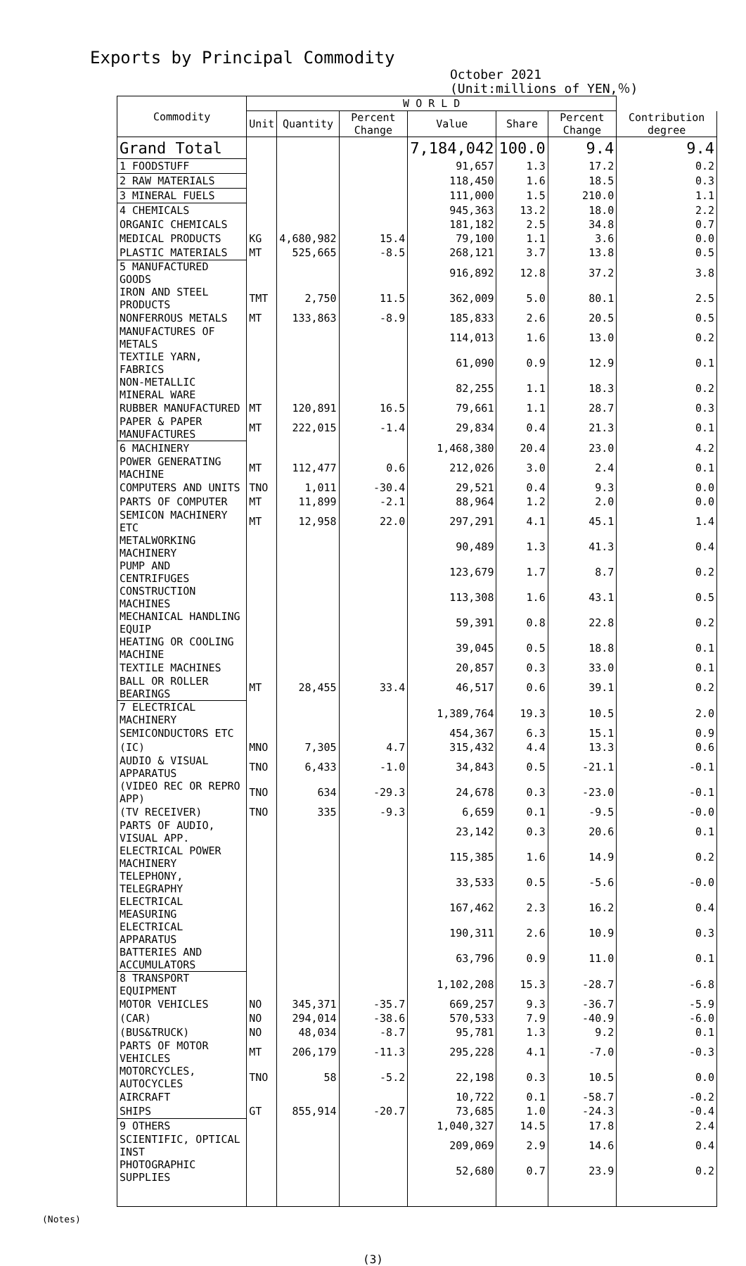Exports by Principal Commodity
October 2021
(Unit:millions of YEN,％)
| Commodity | W O R L D | | | | | | |
| --- | --- | --- | --- | --- | --- | --- | --- |
| | Unit | Quantity | Percent Change | Value | Share | Percent Change | Contribution degree |
| Grand Total | | | | 7,184,042 | 100.0 | 9.4 | 9.4 |
| 1 FOODSTUFF | | | | 91,657 | 1.3 | 17.2 | 0.2 |
| 2 RAW MATERIALS | | | | 118,450 | 1.6 | 18.5 | 0.3 |
| 3 MINERAL FUELS | | | | 111,000 | 1.5 | 210.0 | 1.1 |
| 4 CHEMICALS | | | | 945,363 | 13.2 | 18.0 | 2.2 |
| ORGANIC CHEMICALS | | | | 181,182 | 2.5 | 34.8 | 0.7 |
| MEDICAL PRODUCTS | KG | 4,680,982 | 15.4 | 79,100 | 1.1 | 3.6 | 0.0 |
| PLASTIC MATERIALS | MT | 525,665 | -8.5 | 268,121 | 3.7 | 13.8 | 0.5 |
| 5 MANUFACTURED GOODS | | | | 916,892 | 12.8 | 37.2 | 3.8 |
| IRON AND STEEL PRODUCTS | TMT | 2,750 | 11.5 | 362,009 | 5.0 | 80.1 | 2.5 |
| NONFERROUS METALS | MT | 133,863 | -8.9 | 185,833 | 2.6 | 20.5 | 0.5 |
| MANUFACTURES OF METALS | | | | 114,013 | 1.6 | 13.0 | 0.2 |
| TEXTILE YARN, FABRICS | | | | 61,090 | 0.9 | 12.9 | 0.1 |
| NON-METALLIC MINERAL WARE | | | | 82,255 | 1.1 | 18.3 | 0.2 |
| RUBBER MANUFACTURED | MT | 120,891 | 16.5 | 79,661 | 1.1 | 28.7 | 0.3 |
| PAPER & PAPER MANUFACTURES | MT | 222,015 | -1.4 | 29,834 | 0.4 | 21.3 | 0.1 |
| 6 MACHINERY | | | | 1,468,380 | 20.4 | 23.0 | 4.2 |
| POWER GENERATING MACHINE | MT | 112,477 | 0.6 | 212,026 | 3.0 | 2.4 | 0.1 |
| COMPUTERS AND UNITS | TNO | 1,011 | -30.4 | 29,521 | 0.4 | 9.3 | 0.0 |
| PARTS OF COMPUTER | MT | 11,899 | -2.1 | 88,964 | 1.2 | 2.0 | 0.0 |
| SEMICON MACHINERY ETC | MT | 12,958 | 22.0 | 297,291 | 4.1 | 45.1 | 1.4 |
| METALWORKING MACHINERY | | | | 90,489 | 1.3 | 41.3 | 0.4 |
| PUMP AND CENTRIFUGES | | | | 123,679 | 1.7 | 8.7 | 0.2 |
| CONSTRUCTION MACHINES | | | | 113,308 | 1.6 | 43.1 | 0.5 |
| MECHANICAL HANDLING EQUIP | | | | 59,391 | 0.8 | 22.8 | 0.2 |
| HEATING OR COOLING MACHINE | | | | 39,045 | 0.5 | 18.8 | 0.1 |
| TEXTILE MACHINES | | | | 20,857 | 0.3 | 33.0 | 0.1 |
| BALL OR ROLLER BEARINGS | MT | 28,455 | 33.4 | 46,517 | 0.6 | 39.1 | 0.2 |
| 7 ELECTRICAL MACHINERY | | | | 1,389,764 | 19.3 | 10.5 | 2.0 |
| SEMICONDUCTORS ETC | | | | 454,367 | 6.3 | 15.1 | 0.9 |
| (IC) | MNO | 7,305 | 4.7 | 315,432 | 4.4 | 13.3 | 0.6 |
| AUDIO & VISUAL APPARATUS | TNO | 6,433 | -1.0 | 34,843 | 0.5 | -21.1 | -0.1 |
| (VIDEO REC OR REPRO APP) | TNO | 634 | -29.3 | 24,678 | 0.3 | -23.0 | -0.1 |
| (TV RECEIVER) | TNO | 335 | -9.3 | 6,659 | 0.1 | -9.5 | -0.0 |
| PARTS OF AUDIO, VISUAL APP. | | | | 23,142 | 0.3 | 20.6 | 0.1 |
| ELECTRICAL POWER MACHINERY | | | | 115,385 | 1.6 | 14.9 | 0.2 |
| TELEPHONY, TELEGRAPHY | | | | 33,533 | 0.5 | -5.6 | -0.0 |
| ELECTRICAL MEASURING | | | | 167,462 | 2.3 | 16.2 | 0.4 |
| ELECTRICAL APPARATUS | | | | 190,311 | 2.6 | 10.9 | 0.3 |
| BATTERIES AND ACCUMULATORS | | | | 63,796 | 0.9 | 11.0 | 0.1 |
| 8 TRANSPORT EQUIPMENT | | | | 1,102,208 | 15.3 | -28.7 | -6.8 |
| MOTOR VEHICLES | NO | 345,371 | -35.7 | 669,257 | 9.3 | -36.7 | -5.9 |
| (CAR) | NO | 294,014 | -38.6 | 570,533 | 7.9 | -40.9 | -6.0 |
| (BUS&TRUCK) | NO | 48,034 | -8.7 | 95,781 | 1.3 | 9.2 | 0.1 |
| PARTS OF MOTOR VEHICLES | MT | 206,179 | -11.3 | 295,228 | 4.1 | -7.0 | -0.3 |
| MOTORCYCLES, AUTOCYCLES | TNO | 58 | -5.2 | 22,198 | 0.3 | 10.5 | 0.0 |
| AIRCRAFT | | | | 10,722 | 0.1 | -58.7 | -0.2 |
| SHIPS | GT | 855,914 | -20.7 | 73,685 | 1.0 | -24.3 | -0.4 |
| 9 OTHERS | | | | 1,040,327 | 14.5 | 17.8 | 2.4 |
| SCIENTIFIC, OPTICAL INST | | | | 209,069 | 2.9 | 14.6 | 0.4 |
| PHOTOGRAPHIC SUPPLIES | | | | 52,680 | 0.7 | 23.9 | 0.2 |
(Notes)
(3)